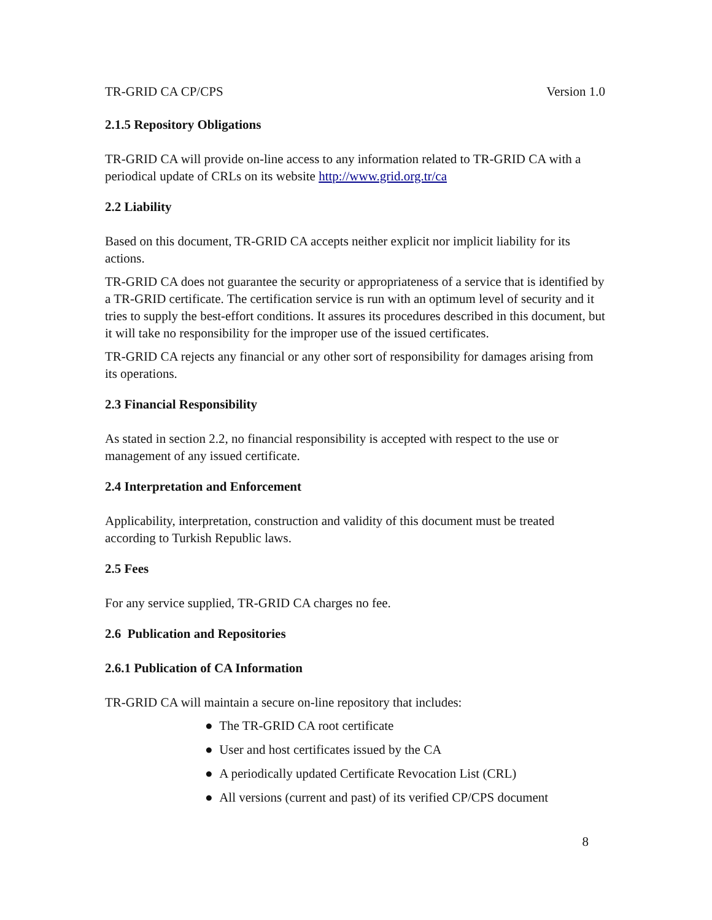TR-GRID CA CP/CPS Version 1.0
2.1.5 Repository Obligations
TR-GRID CA will provide on-line access to any information related to TR-GRID CA with a periodical update of CRLs on its website http://www.grid.org.tr/ca
2.2 Liability
Based on this document, TR-GRID CA accepts neither explicit nor implicit liability for its actions.
TR-GRID CA does not guarantee the security or appropriateness of a service that is identified by a TR-GRID certificate. The certification service is run with an optimum level of security and it tries to supply the best-effort conditions. It assures its procedures described in this document, but it will take no responsibility for the improper use of the issued certificates.
TR-GRID CA rejects any financial or any other sort of responsibility for damages arising from its operations.
2.3 Financial Responsibility
As stated in section 2.2, no financial responsibility is accepted with respect to the use or management of any issued certificate.
2.4 Interpretation and Enforcement
Applicability, interpretation, construction and validity of this document must be treated according to Turkish Republic laws.
2.5 Fees
For any service supplied, TR-GRID CA charges no fee.
2.6 Publication and Repositories
2.6.1 Publication of CA Information
TR-GRID CA will maintain a secure on-line repository that includes:
● The TR-GRID CA root certificate
● User and host certificates issued by the CA
● A periodically updated Certificate Revocation List (CRL)
● All versions (current and past) of its verified CP/CPS document
8